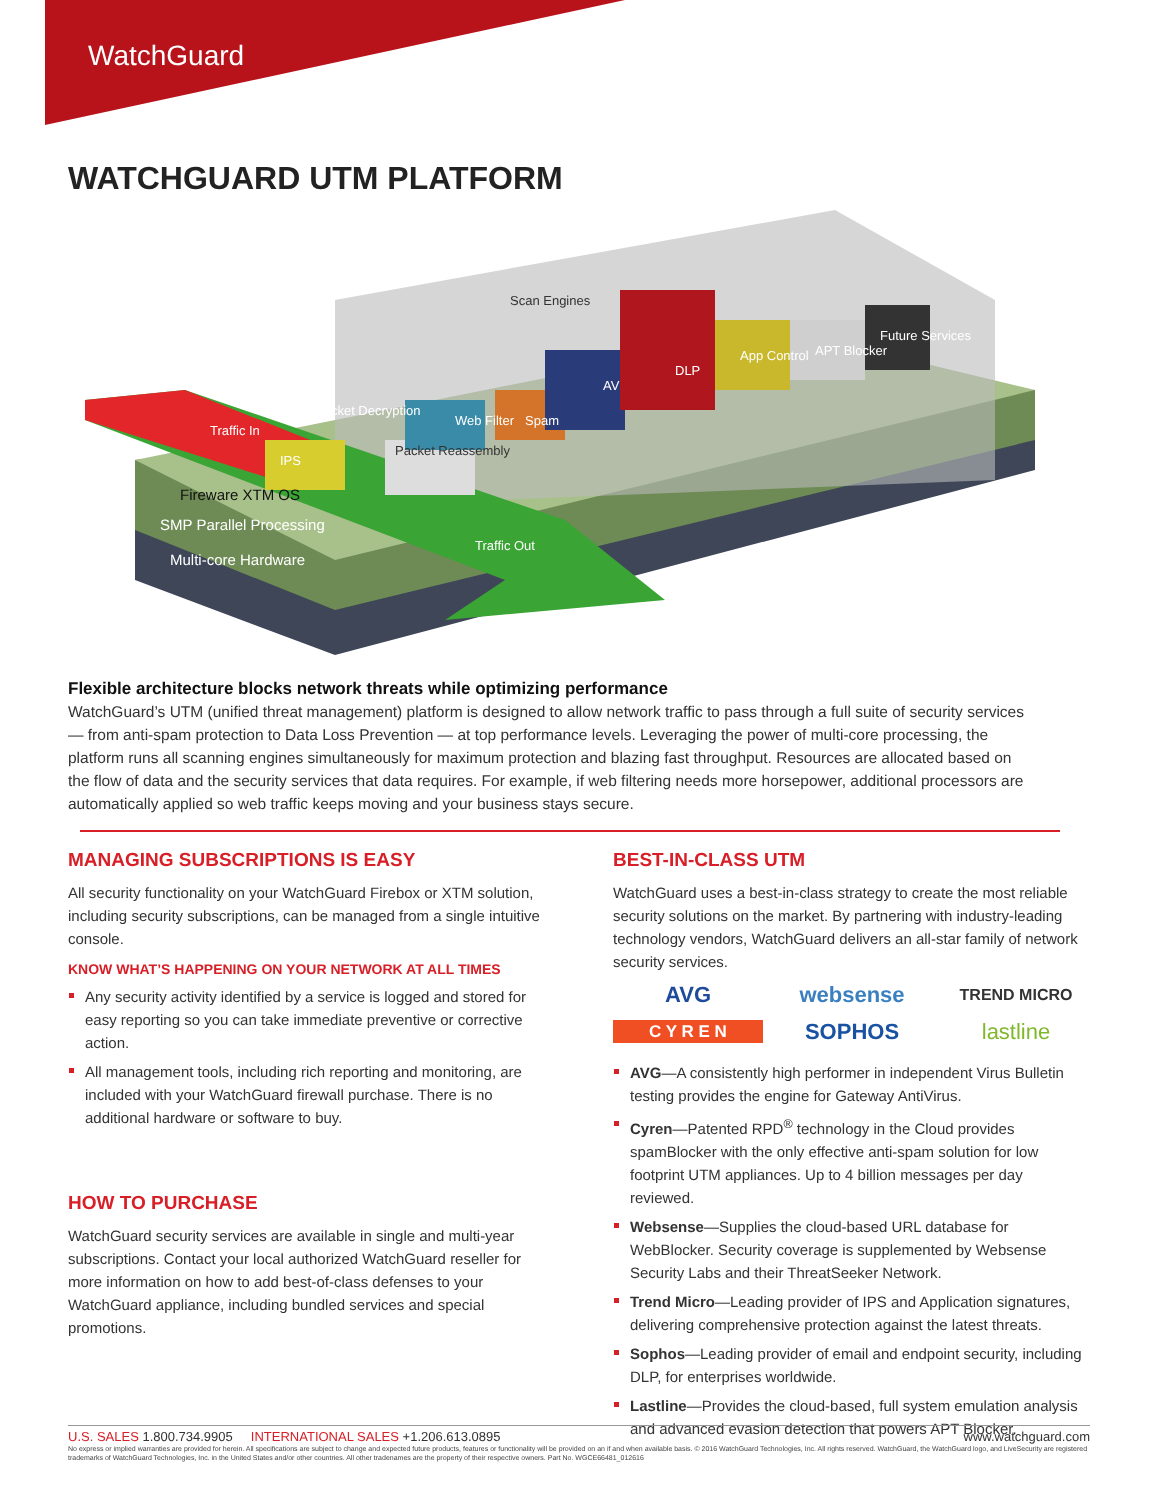WatchGuard
WATCHGUARD UTM PLATFORM
Scan Engines
IPS
Packet Decryption
Packet Reassembly
Web Filter
Spam
AV
DLP
App Control
APT Blocker
Future Services
Traffic In
Traffic Out
Fireware XTM OS
SMP Parallel Processing
Multi-core Hardware
Flexible architecture blocks network threats while optimizing performance
WatchGuard’s UTM (unified threat management) platform is designed to allow network traffic to pass through a full suite of security services — from anti-spam protection to Data Loss Prevention — at top performance levels. Leveraging the power of multi-core processing, the platform runs all scanning engines simultaneously for maximum protection and blazing fast throughput. Resources are allocated based on the flow of data and the security services that data requires. For example, if web filtering needs more horsepower, additional processors are automatically applied so web traffic keeps moving and your business stays secure.
MANAGING SUBSCRIPTIONS IS EASY
All security functionality on your WatchGuard Firebox or XTM solution, including security subscriptions, can be managed from a single intuitive console.
KNOW WHAT’S HAPPENING ON YOUR NETWORK AT ALL TIMES
Any security activity identified by a service is logged and stored for easy reporting so you can take immediate preventive or corrective action.
All management tools, including rich reporting and monitoring, are included with your WatchGuard firewall purchase. There is no additional hardware or software to buy.
HOW TO PURCHASE
WatchGuard security services are available in single and multi-year subscriptions. Contact your local authorized WatchGuard reseller for more information on how to add best-of-class defenses to your WatchGuard appliance, including bundled services and special promotions.
BEST-IN-CLASS UTM
WatchGuard uses a best-in-class strategy to create the most reliable security solutions on the market. By partnering with industry-leading technology vendors, WatchGuard delivers an all-star family of network security services.
AVG websense TREND MICRO C Y R E N SOPHOS lastline
AVG—A consistently high performer in independent Virus Bulletin testing provides the engine for Gateway AntiVirus.
Cyren—Patented RPD<sup>®</sup> technology in the Cloud provides spamBlocker with the only effective anti-spam solution for low footprint UTM appliances. Up to 4 billion messages per day reviewed.
Websense—Supplies the cloud-based URL database for WebBlocker. Security coverage is supplemented by Websense Security Labs and their ThreatSeeker Network.
Trend Micro—Leading provider of IPS and Application signatures, delivering comprehensive protection against the latest threats.
Sophos—Leading provider of email and endpoint security, including DLP, for enterprises worldwide.
Lastline—Provides the cloud-based, full system emulation analysis and advanced evasion detection that powers APT Blocker.
www.watchguard.com U.S. SALES 1.800.734.9905 INTERNATIONAL SALES +1.206.613.0895
No express or implied warranties are provided for herein. All specifications are subject to change and expected future products, features or functionality will be provided on an if and when available basis. © 2016 WatchGuard Technologies, Inc. All rights reserved. WatchGuard, the WatchGuard logo, and LiveSecurity are registered trademarks of WatchGuard Technologies, Inc. in the United States and/or other countries. All other tradenames are the property of their respective owners. Part No. WGCE66481_012616